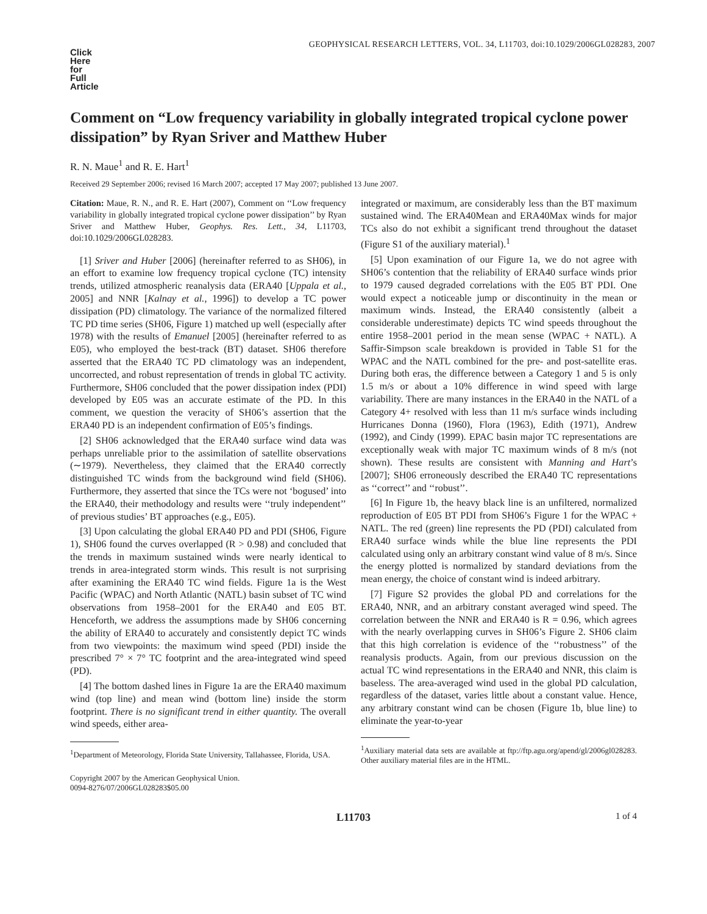GEOPHYSICAL RESEARCH LETTERS, VOL. 34, L11703, doi:10.1029/2006GL028283, 2007
Click
Here
for
Full
Article
Comment on “Low frequency variability in globally integrated tropical cyclone power dissipation” by Ryan Sriver and Matthew Huber
R. N. Maue<sup>1</sup> and R. E. Hart<sup>1</sup>
Received 29 September 2006; revised 16 March 2007; accepted 17 May 2007; published 13 June 2007.
Citation: Maue, R. N., and R. E. Hart (2007), Comment on ‘‘Low frequency variability in globally integrated tropical cyclone power dissipation’’ by Ryan Sriver and Matthew Huber, Geophys. Res. Lett., 34, L11703, doi:10.1029/2006GL028283.
[1] Sriver and Huber [2006] (hereinafter referred to as SH06), in an effort to examine low frequency tropical cyclone (TC) intensity trends, utilized atmospheric reanalysis data (ERA40 [Uppala et al., 2005] and NNR [Kalnay et al., 1996]) to develop a TC power dissipation (PD) climatology. The variance of the normalized filtered TC PD time series (SH06, Figure 1) matched up well (especially after 1978) with the results of Emanuel [2005] (hereinafter referred to as E05), who employed the best-track (BT) dataset. SH06 therefore asserted that the ERA40 TC PD climatology was an independent, uncorrected, and robust representation of trends in global TC activity. Furthermore, SH06 concluded that the power dissipation index (PDI) developed by E05 was an accurate estimate of the PD. In this comment, we question the veracity of SH06’s assertion that the ERA40 PD is an independent confirmation of E05’s findings.
[2] SH06 acknowledged that the ERA40 surface wind data was perhaps unreliable prior to the assimilation of satellite observations (∼1979). Nevertheless, they claimed that the ERA40 correctly distinguished TC winds from the background wind field (SH06). Furthermore, they asserted that since the TCs were not ‘bogused’ into the ERA40, their methodology and results were ‘‘truly independent’’ of previous studies’ BT approaches (e.g., E05).
[3] Upon calculating the global ERA40 PD and PDI (SH06, Figure 1), SH06 found the curves overlapped (R > 0.98) and concluded that the trends in maximum sustained winds were nearly identical to trends in area-integrated storm winds. This result is not surprising after examining the ERA40 TC wind fields. Figure 1a is the West Pacific (WPAC) and North Atlantic (NATL) basin subset of TC wind observations from 1958–2001 for the ERA40 and E05 BT. Henceforth, we address the assumptions made by SH06 concerning the ability of ERA40 to accurately and consistently depict TC winds from two viewpoints: the maximum wind speed (PDI) inside the prescribed 7° × 7° TC footprint and the area-integrated wind speed (PD).
[4] The bottom dashed lines in Figure 1a are the ERA40 maximum wind (top line) and mean wind (bottom line) inside the storm footprint. There is no significant trend in either quantity. The overall wind speeds, either area-
<sup>1</sup> Department of Meteorology, Florida State University, Tallahassee, Florida, USA.
Copyright 2007 by the American Geophysical Union.
0094-8276/07/2006GL028283$05.00
integrated or maximum, are considerably less than the BT maximum sustained wind. The ERA40Mean and ERA40Max winds for major TCs also do not exhibit a significant trend throughout the dataset (Figure S1 of the auxiliary material).<sup>1</sup>
[5] Upon examination of our Figure 1a, we do not agree with SH06’s contention that the reliability of ERA40 surface winds prior to 1979 caused degraded correlations with the E05 BT PDI. One would expect a noticeable jump or discontinuity in the mean or maximum winds. Instead, the ERA40 consistently (albeit a considerable underestimate) depicts TC wind speeds throughout the entire 1958–2001 period in the mean sense (WPAC + NATL). A Saffir-Simpson scale breakdown is provided in Table S1 for the WPAC and the NATL combined for the pre- and post-satellite eras. During both eras, the difference between a Category 1 and 5 is only 1.5 m/s or about a 10% difference in wind speed with large variability. There are many instances in the ERA40 in the NATL of a Category 4+ resolved with less than 11 m/s surface winds including Hurricanes Donna (1960), Flora (1963), Edith (1971), Andrew (1992), and Cindy (1999). EPAC basin major TC representations are exceptionally weak with major TC maximum winds of 8 m/s (not shown). These results are consistent with Manning and Hart’s [2007]; SH06 erroneously described the ERA40 TC representations as ‘‘correct’’ and ‘‘robust’’.
[6] In Figure 1b, the heavy black line is an unfiltered, normalized reproduction of E05 BT PDI from SH06’s Figure 1 for the WPAC + NATL. The red (green) line represents the PD (PDI) calculated from ERA40 surface winds while the blue line represents the PDI calculated using only an arbitrary constant wind value of 8 m/s. Since the energy plotted is normalized by standard deviations from the mean energy, the choice of constant wind is indeed arbitrary.
[7] Figure S2 provides the global PD and correlations for the ERA40, NNR, and an arbitrary constant averaged wind speed. The correlation between the NNR and ERA40 is R = 0.96, which agrees with the nearly overlapping curves in SH06’s Figure 2. SH06 claim that this high correlation is evidence of the ‘‘robustness’’ of the reanalysis products. Again, from our previous discussion on the actual TC wind representations in the ERA40 and NNR, this claim is baseless. The area-averaged wind used in the global PD calculation, regardless of the dataset, varies little about a constant value. Hence, any arbitrary constant wind can be chosen (Figure 1b, blue line) to eliminate the year-to-year
<sup>1</sup> Auxiliary material data sets are available at ftp://ftp.agu.org/apend/gl/2006gl028283. Other auxiliary material files are in the HTML.
L11703 1 of 4